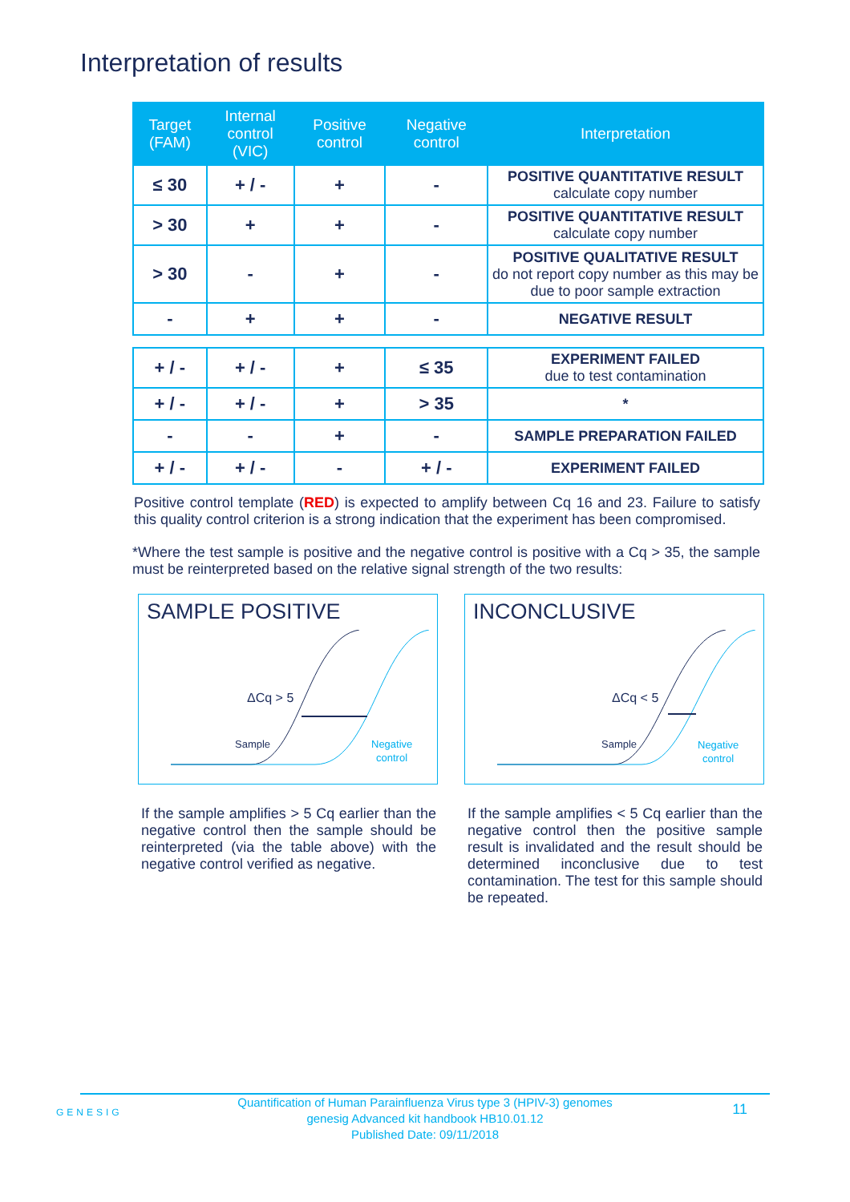Interpretation of results
| Target (FAM) | Internal control (VIC) | Positive control | Negative control | Interpretation |
| --- | --- | --- | --- | --- |
| ≤ 30 | + / - | + | - | POSITIVE QUANTITATIVE RESULT calculate copy number |
| > 30 | + | + | - | POSITIVE QUANTITATIVE RESULT calculate copy number |
| > 30 | - | + | - | POSITIVE QUALITATIVE RESULT do not report copy number as this may be due to poor sample extraction |
| - | + | + | - | NEGATIVE RESULT |
| + / - | + / - | + | ≤ 35 | EXPERIMENT FAILED due to test contamination |
| + / - | + / - | + | > 35 | * |
| - | - | + | - | SAMPLE PREPARATION FAILED |
| + / - | + / - | - | + / - | EXPERIMENT FAILED |
Positive control template (RED) is expected to amplify between Cq 16 and 23. Failure to satisfy this quality control criterion is a strong indication that the experiment has been compromised.
*Where the test sample is positive and the negative control is positive with a Cq > 35, the sample must be reinterpreted based on the relative signal strength of the two results:
SAMPLE POSITIVE
ΔCq > 5
Sample
Negative
control
If the sample amplifies > 5 Cq earlier than the negative control then the sample should be reinterpreted (via the table above) with the negative control verified as negative.
INCONCLUSIVE
ΔCq < 5
Sample
Negative
control
If the sample amplifies < 5 Cq earlier than the negative control then the positive sample result is invalidated and the result should be determined inconclusive due to test contamination. The test for this sample should be repeated.
GENESIG 11
Quantification of Human Parainfluenza Virus type 3 (HPIV-3) genomes
genesig Advanced kit handbook HB10.01.12
Published Date: 09/11/2018